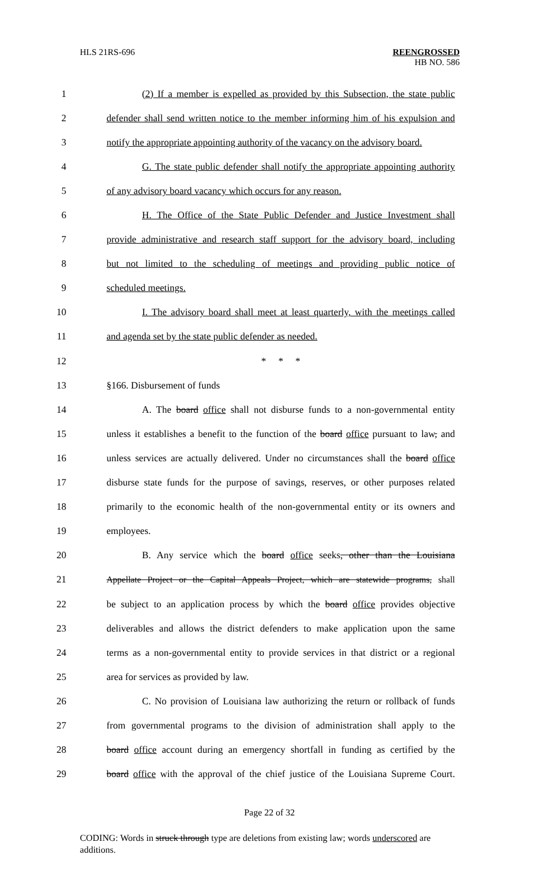HLS 21RS-696 REENGROSSED
HB NO. 586
1 (2) If a member is expelled as provided by this Subsection, the state public
2 defender shall send written notice to the member informing him of his expulsion and
3 notify the appropriate appointing authority of the vacancy on the advisory board.
4 G. The state public defender shall notify the appropriate appointing authority
5 of any advisory board vacancy which occurs for any reason.
6 H. The Office of the State Public Defender and Justice Investment shall
7 provide administrative and research staff support for the advisory board, including
8 but not limited to the scheduling of meetings and providing public notice of
9 scheduled meetings.
10 I. The advisory board shall meet at least quarterly, with the meetings called
11 and agenda set by the state public defender as needed.
12 * * *
13 §166. Disbursement of funds
14 A. The board office shall not disburse funds to a non-governmental entity
15 unless it establishes a benefit to the function of the board office pursuant to law, and
16 unless services are actually delivered. Under no circumstances shall the board office
17 disburse state funds for the purpose of savings, reserves, or other purposes related
18 primarily to the economic health of the non-governmental entity or its owners and
19 employees.
20 B. Any service which the board office seeks, other than the Louisiana
21 Appellate Project or the Capital Appeals Project, which are statewide programs, shall
22 be subject to an application process by which the board office provides objective
23 deliverables and allows the district defenders to make application upon the same
24 terms as a non-governmental entity to provide services in that district or a regional
25 area for services as provided by law.
26 C. No provision of Louisiana law authorizing the return or rollback of funds
27 from governmental programs to the division of administration shall apply to the
28 board office account during an emergency shortfall in funding as certified by the
29 board office with the approval of the chief justice of the Louisiana Supreme Court.
Page 22 of 32
CODING: Words in struck through type are deletions from existing law; words underscored are additions.